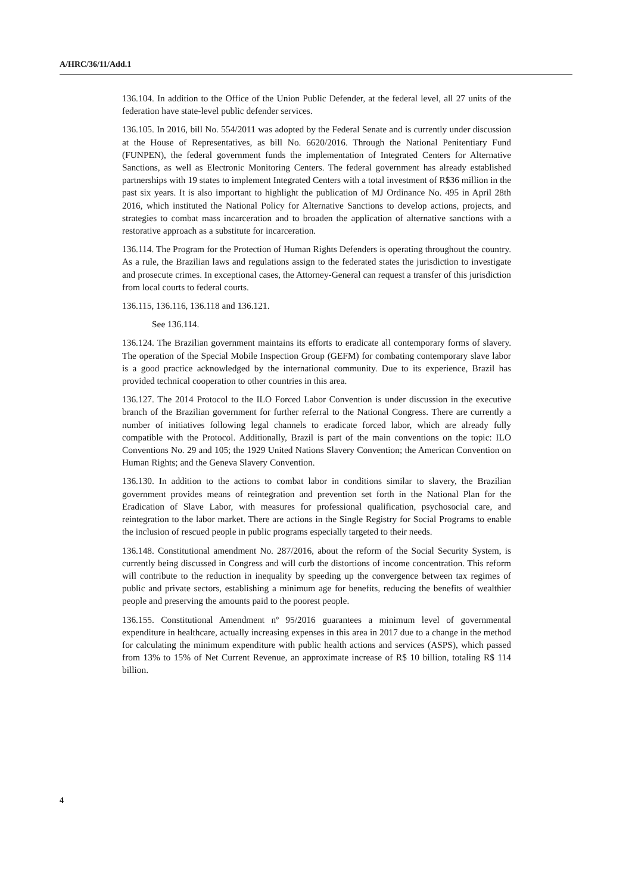A/HRC/36/11/Add.1
136.104. In addition to the Office of the Union Public Defender, at the federal level, all 27 units of the federation have state-level public defender services.
136.105. In 2016, bill No. 554/2011 was adopted by the Federal Senate and is currently under discussion at the House of Representatives, as bill No. 6620/2016. Through the National Penitentiary Fund (FUNPEN), the federal government funds the implementation of Integrated Centers for Alternative Sanctions, as well as Electronic Monitoring Centers. The federal government has already established partnerships with 19 states to implement Integrated Centers with a total investment of R$36 million in the past six years. It is also important to highlight the publication of MJ Ordinance No. 495 in April 28th 2016, which instituted the National Policy for Alternative Sanctions to develop actions, projects, and strategies to combat mass incarceration and to broaden the application of alternative sanctions with a restorative approach as a substitute for incarceration.
136.114. The Program for the Protection of Human Rights Defenders is operating throughout the country. As a rule, the Brazilian laws and regulations assign to the federated states the jurisdiction to investigate and prosecute crimes. In exceptional cases, the Attorney-General can request a transfer of this jurisdiction from local courts to federal courts.
136.115, 136.116, 136.118 and 136.121.
See 136.114.
136.124. The Brazilian government maintains its efforts to eradicate all contemporary forms of slavery. The operation of the Special Mobile Inspection Group (GEFM) for combating contemporary slave labor is a good practice acknowledged by the international community. Due to its experience, Brazil has provided technical cooperation to other countries in this area.
136.127. The 2014 Protocol to the ILO Forced Labor Convention is under discussion in the executive branch of the Brazilian government for further referral to the National Congress. There are currently a number of initiatives following legal channels to eradicate forced labor, which are already fully compatible with the Protocol. Additionally, Brazil is part of the main conventions on the topic: ILO Conventions No. 29 and 105; the 1929 United Nations Slavery Convention; the American Convention on Human Rights; and the Geneva Slavery Convention.
136.130. In addition to the actions to combat labor in conditions similar to slavery, the Brazilian government provides means of reintegration and prevention set forth in the National Plan for the Eradication of Slave Labor, with measures for professional qualification, psychosocial care, and reintegration to the labor market. There are actions in the Single Registry for Social Programs to enable the inclusion of rescued people in public programs especially targeted to their needs.
136.148. Constitutional amendment No. 287/2016, about the reform of the Social Security System, is currently being discussed in Congress and will curb the distortions of income concentration. This reform will contribute to the reduction in inequality by speeding up the convergence between tax regimes of public and private sectors, establishing a minimum age for benefits, reducing the benefits of wealthier people and preserving the amounts paid to the poorest people.
136.155. Constitutional Amendment nº 95/2016 guarantees a minimum level of governmental expenditure in healthcare, actually increasing expenses in this area in 2017 due to a change in the method for calculating the minimum expenditure with public health actions and services (ASPS), which passed from 13% to 15% of Net Current Revenue, an approximate increase of R$ 10 billion, totaling R$ 114 billion.
4